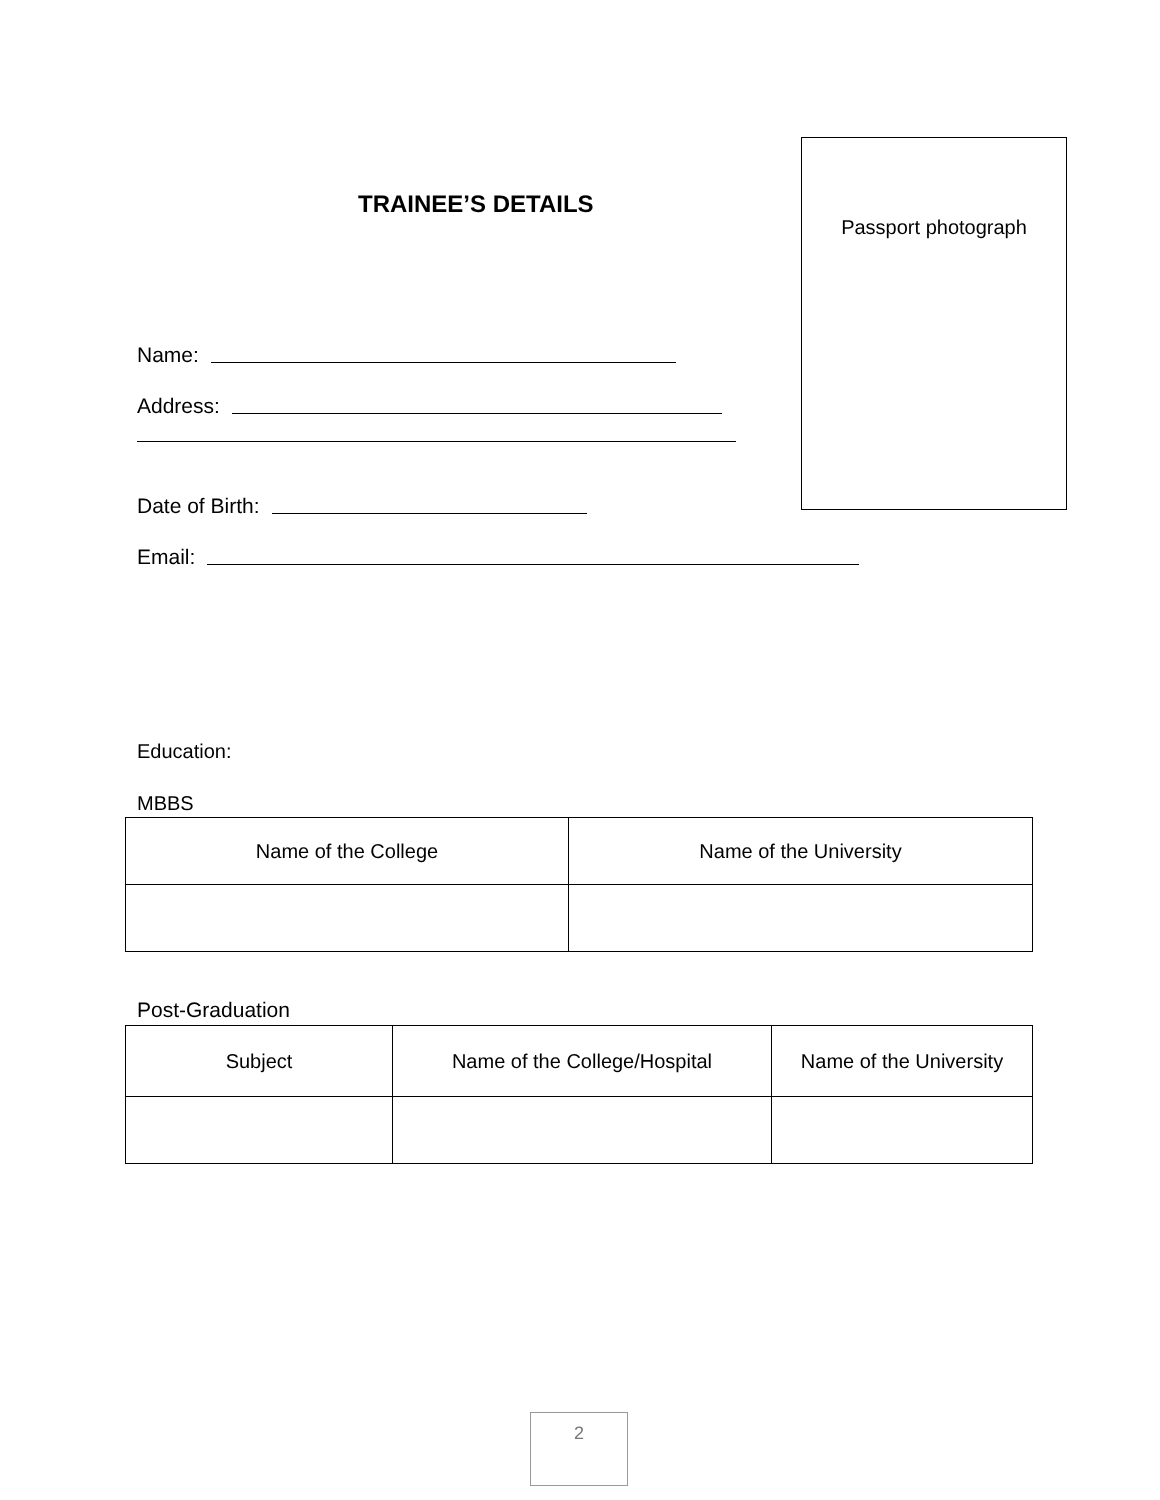TRAINEE’S DETAILS
Passport photograph
Name:
Address:
Date of Birth:
Email:
Education:
MBBS
| Name of the College | Name of the University |
| --- | --- |
Post-Graduation
| Subject | Name of the College/Hospital | Name of the University |
| --- | --- | --- |
2